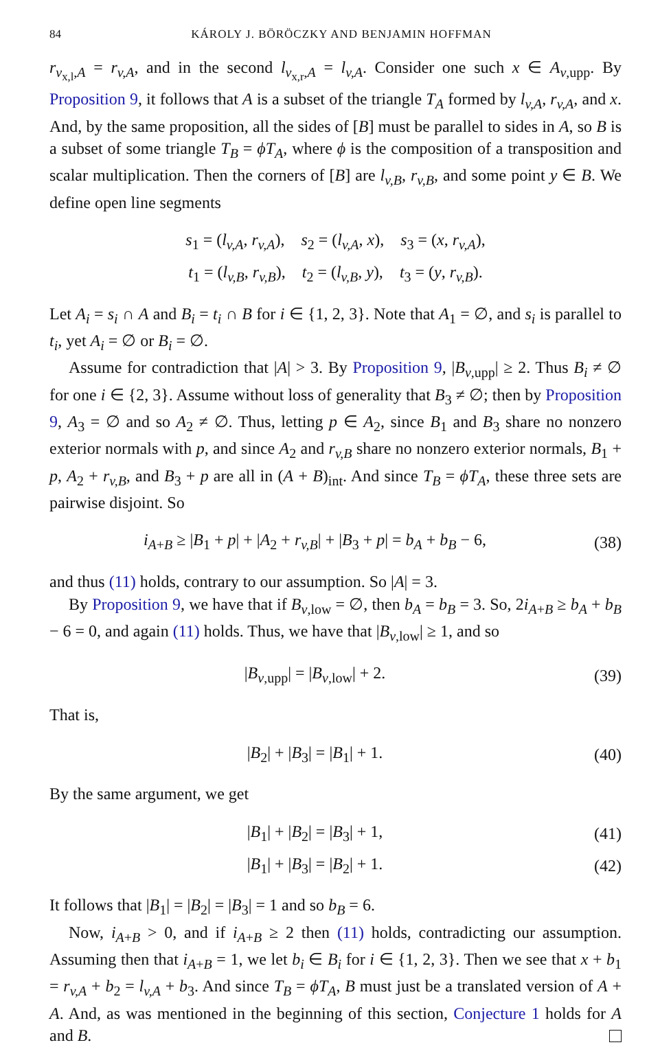84 KÁROLY J. BÖRÖCZKY AND BENJAMIN HOFFMAN
r<sub>v<sub>x,l</sub>,A</sub> = r<sub>v,A</sub>, and in the second l<sub>v<sub>x,r</sub>,A</sub> = l<sub>v,A</sub>. Consider one such x ∈ A<sub>v,upp</sub>. By Proposition 9, it follows that A is a subset of the triangle T<sub>A</sub> formed by l<sub>v,A</sub>, r<sub>v,A</sub>, and x. And, by the same proposition, all the sides of [B] must be parallel to sides in A, so B is a subset of some triangle T<sub>B</sub> = ϕT<sub>A</sub>, where ϕ is the composition of a transposition and scalar multiplication. Then the corners of [B] are l<sub>v,B</sub>, r<sub>v,B</sub>, and some point y ∈ B. We define open line segments
s<sub>1</sub> = (l<sub>v,A</sub>, r<sub>v,A</sub>), s<sub>2</sub> = (l<sub>v,A</sub>, x), s<sub>3</sub> = (x, r<sub>v,A</sub>),
t<sub>1</sub> = (l<sub>v,B</sub>, r<sub>v,B</sub>), t<sub>2</sub> = (l<sub>v,B</sub>, y), t<sub>3</sub> = (y, r<sub>v,B</sub>).
Let A<sub>i</sub> = s<sub>i</sub> ∩ A and B<sub>i</sub> = t<sub>i</sub> ∩ B for i ∈ {1, 2, 3}. Note that A<sub>1</sub> = ∅, and s<sub>i</sub> is parallel to t<sub>i</sub>, yet A<sub>i</sub> = ∅ or B<sub>i</sub> = ∅.
Assume for contradiction that |A| > 3. By Proposition 9, |B<sub>v,upp</sub>| ≥ 2. Thus B<sub>i</sub> ≠ ∅ for one i ∈ {2, 3}. Assume without loss of generality that B<sub>3</sub> ≠ ∅; then by Proposition 9, A<sub>3</sub> = ∅ and so A<sub>2</sub> ≠ ∅. Thus, letting p ∈ A<sub>2</sub>, since B<sub>1</sub> and B<sub>3</sub> share no nonzero exterior normals with p, and since A<sub>2</sub> and r<sub>v,B</sub> share no nonzero exterior normals, B<sub>1</sub> + p, A<sub>2</sub> + r<sub>v,B</sub>, and B<sub>3</sub> + p are all in (A + B)<sub>int</sub>. And since T<sub>B</sub> = ϕT<sub>A</sub>, these three sets are pairwise disjoint. So
i<sub>A+B</sub> ≥ |B<sub>1</sub> + p| + |A<sub>2</sub> + r<sub>v,B</sub>| + |B<sub>3</sub> + p| = b<sub>A</sub> + b<sub>B</sub> − 6, (38)
and thus (11) holds, contrary to our assumption. So |A| = 3.
By Proposition 9, we have that if B<sub>v,low</sub> = ∅, then b<sub>A</sub> = b<sub>B</sub> = 3. So, 2i<sub>A+B</sub> ≥ b<sub>A</sub> + b<sub>B</sub> − 6 = 0, and again (11) holds. Thus, we have that |B<sub>v,low</sub>| ≥ 1, and so
|B<sub>v,upp</sub>| = |B<sub>v,low</sub>| + 2. (39)
That is,
|B<sub>2</sub>| + |B<sub>3</sub>| = |B<sub>1</sub>| + 1. (40)
By the same argument, we get
|B<sub>1</sub>| + |B<sub>2</sub>| = |B<sub>3</sub>| + 1, (41)
|B<sub>1</sub>| + |B<sub>3</sub>| = |B<sub>2</sub>| + 1. (42)
It follows that |B<sub>1</sub>| = |B<sub>2</sub>| = |B<sub>3</sub>| = 1 and so b<sub>B</sub> = 6.
Now, i<sub>A+B</sub> > 0, and if i<sub>A+B</sub> ≥ 2 then (11) holds, contradicting our assumption. Assuming then that i<sub>A+B</sub> = 1, we let b<sub>i</sub> ∈ B<sub>i</sub> for i ∈ {1, 2, 3}. Then we see that x + b<sub>1</sub> = r<sub>v,A</sub> + b<sub>2</sub> = l<sub>v,A</sub> + b<sub>3</sub>. And since T<sub>B</sub> = ϕT<sub>A</sub>, B must just be a translated version of A + A. And, as was mentioned in the beginning of this section, Conjecture 1 holds for A and B.